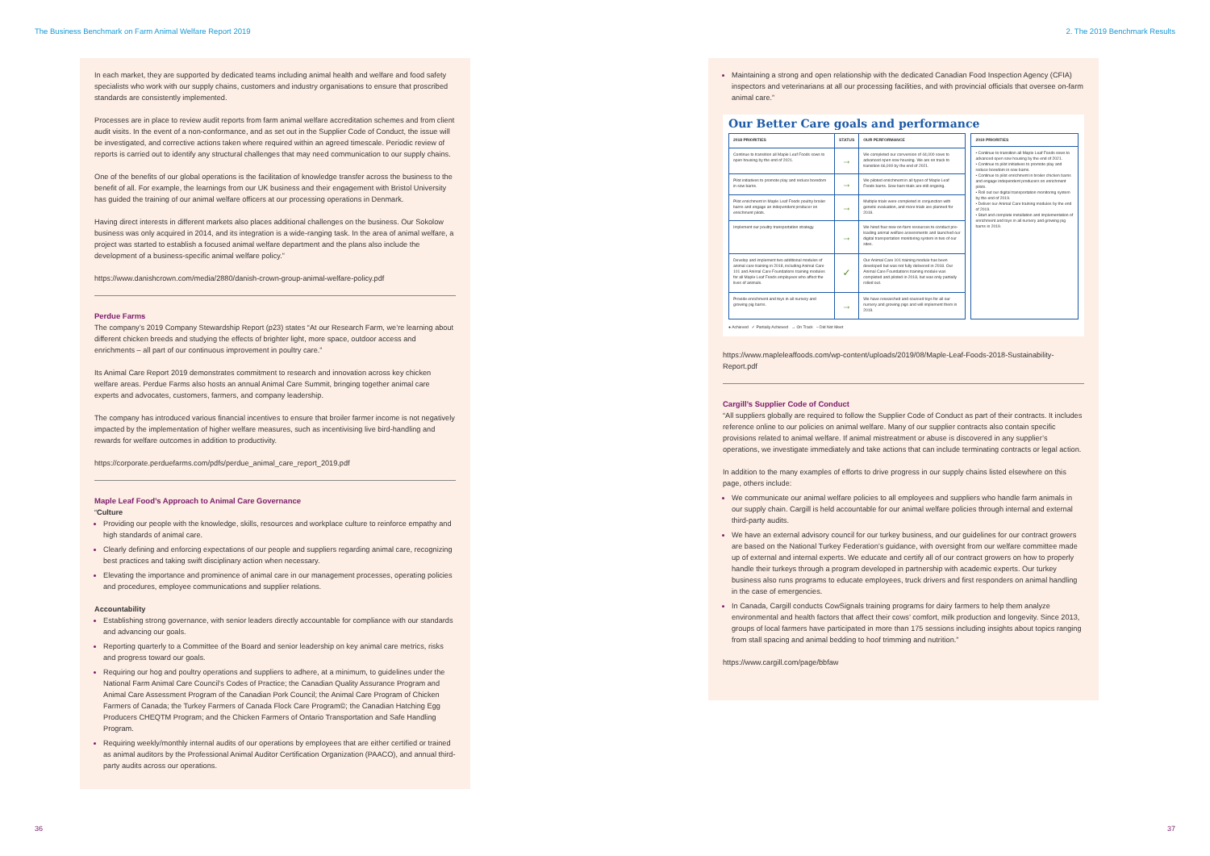The Business Benchmark on Farm Animal Welfare Report 2019
2. The 2019 Benchmark Results
In each market, they are supported by dedicated teams including animal health and welfare and food safety specialists who work with our supply chains, customers and industry organisations to ensure that proscribed standards are consistently implemented.
Processes are in place to review audit reports from farm animal welfare accreditation schemes and from client audit visits. In the event of a non-conformance, and as set out in the Supplier Code of Conduct, the issue will be investigated, and corrective actions taken where required within an agreed timescale. Periodic review of reports is carried out to identify any structural challenges that may need communication to our supply chains.
One of the benefits of our global operations is the facilitation of knowledge transfer across the business to the benefit of all. For example, the learnings from our UK business and their engagement with Bristol University has guided the training of our animal welfare officers at our processing operations in Denmark.
Having direct interests in different markets also places additional challenges on the business. Our Sokolow business was only acquired in 2014, and its integration is a wide-ranging task. In the area of animal welfare, a project was started to establish a focused animal welfare department and the plans also include the development of a business-specific animal welfare policy.”
https://www.danishcrown.com/media/2880/danish-crown-group-animal-welfare-policy.pdf
Perdue Farms
The company’s 2019 Company Stewardship Report (p23) states “At our Research Farm, we’re learning about different chicken breeds and studying the effects of brighter light, more space, outdoor access and enrichments – all part of our continuous improvement in poultry care.”
Its Animal Care Report 2019 demonstrates commitment to research and innovation across key chicken welfare areas. Perdue Farms also hosts an annual Animal Care Summit, bringing together animal care experts and advocates, customers, farmers, and company leadership.
The company has introduced various financial incentives to ensure that broiler farmer income is not negatively impacted by the implementation of higher welfare measures, such as incentivising live bird-handling and rewards for welfare outcomes in addition to productivity.
https://corporate.perduefarms.com/pdfs/perdue_animal_care_report_2019.pdf
Maple Leaf Food’s Approach to Animal Care Governance
“Culture
Providing our people with the knowledge, skills, resources and workplace culture to reinforce empathy and high standards of animal care.
Clearly defining and enforcing expectations of our people and suppliers regarding animal care, recognizing best practices and taking swift disciplinary action when necessary.
Elevating the importance and prominence of animal care in our management processes, operating policies and procedures, employee communications and supplier relations.
Accountability
Establishing strong governance, with senior leaders directly accountable for compliance with our standards and advancing our goals.
Reporting quarterly to a Committee of the Board and senior leadership on key animal care metrics, risks and progress toward our goals.
Requiring our hog and poultry operations and suppliers to adhere, at a minimum, to guidelines under the National Farm Animal Care Council’s Codes of Practice; the Canadian Quality Assurance Program and Animal Care Assessment Program of the Canadian Pork Council; the Animal Care Program of Chicken Farmers of Canada; the Turkey Farmers of Canada Flock Care Program©; the Canadian Hatching Egg Producers CHEQTM Program; and the Chicken Farmers of Ontario Transportation and Safe Handling Program.
Requiring weekly/monthly internal audits of our operations by employees that are either certified or trained as animal auditors by the Professional Animal Auditor Certification Organization (PAACO), and annual third-party audits across our operations.
Maintaining a strong and open relationship with the dedicated Canadian Food Inspection Agency (CFIA) inspectors and veterinarians at all our processing facilities, and with provincial officials that oversee on-farm animal care.”
Our Better Care goals and performance
| 2018 PRIORITIES | STATUS | OUR PERFORMANCE |
| --- | --- | --- |
| Continue to transition all Maple Leaf Foods sows to open housing by the end of 2021. | → | We completed our conversion of 44,000 sows to advanced open sow housing. We are on track to transition 66,000 by the end of 2021. |
| Pilot initiatives to promote play and reduce boredom in sow barns. | → | We piloted enrichment in all types of Maple Leaf Foods barns. Sow barn trials are still ongoing. |
| Pilot enrichment in Maple Leaf Foods poultry broiler barns and engage an independent producer on enrichment pilots. | → | Multiple trials were completed in conjunction with genetic evaluation, and more trials are planned for 2019. |
| Implement our poultry transportation strategy. | → | We hired four new on-farm resources to conduct pre-loading animal welfare assessments and launched our digital transportation monitoring system in two of our sites. |
| Develop and implement two additional modules of animal care training in 2018, including Animal Care 101 and Animal Care Foundations training modules for all Maple Leaf Foods employees who affect the lives of animals. | ✓ | Our Animal Care 101 training module has been developed but was not fully delivered in 2018. Our Animal Care Foundations training module was completed and piloted in 2018, but was only partially rolled out. |
| Provide enrichment and toys in all nursery and growing pig barns. | → | We have researched and sourced toys for all our nursery and growing pigs and will implement them in 2019. |
| 2019 PRIORITIES |
| --- |
| • Continue to transition all Maple Leaf Foods sows to advanced open sow housing by the end of 2021. • Continue to pilot initiatives to promote play and reduce boredom in sow barns. • Continue to pilot enrichment in broiler chicken barns and engage independent producers on enrichment pilots. • Roll out our digital transportation monitoring system by the end of 2019. • Deliver our Animal Care training modules by the end of 2019. • Start and complete installation and implementation of enrichment and toys in all nursery and growing pig barns in 2019. |
● Achieved ✓ Partially Achieved → On Track – Did Not Meet
https://www.mapleleaffoods.com/wp-content/uploads/2019/08/Maple-Leaf-Foods-2018-Sustainability-Report.pdf
Cargill’s Supplier Code of Conduct
“All suppliers globally are required to follow the Supplier Code of Conduct as part of their contracts. It includes reference online to our policies on animal welfare. Many of our supplier contracts also contain specific provisions related to animal welfare. If animal mistreatment or abuse is discovered in any supplier’s operations, we investigate immediately and take actions that can include terminating contracts or legal action.
In addition to the many examples of efforts to drive progress in our supply chains listed elsewhere on this page, others include:
We communicate our animal welfare policies to all employees and suppliers who handle farm animals in our supply chain. Cargill is held accountable for our animal welfare policies through internal and external third-party audits.
We have an external advisory council for our turkey business, and our guidelines for our contract growers are based on the National Turkey Federation’s guidance, with oversight from our welfare committee made up of external and internal experts. We educate and certify all of our contract growers on how to properly handle their turkeys through a program developed in partnership with academic experts. Our turkey business also runs programs to educate employees, truck drivers and first responders on animal handling in the case of emergencies.
In Canada, Cargill conducts CowSignals training programs for dairy farmers to help them analyze environmental and health factors that affect their cows’ comfort, milk production and longevity. Since 2013, groups of local farmers have participated in more than 175 sessions including insights about topics ranging from stall spacing and animal bedding to hoof trimming and nutrition.”
https://www.cargill.com/page/bbfaw
36 37